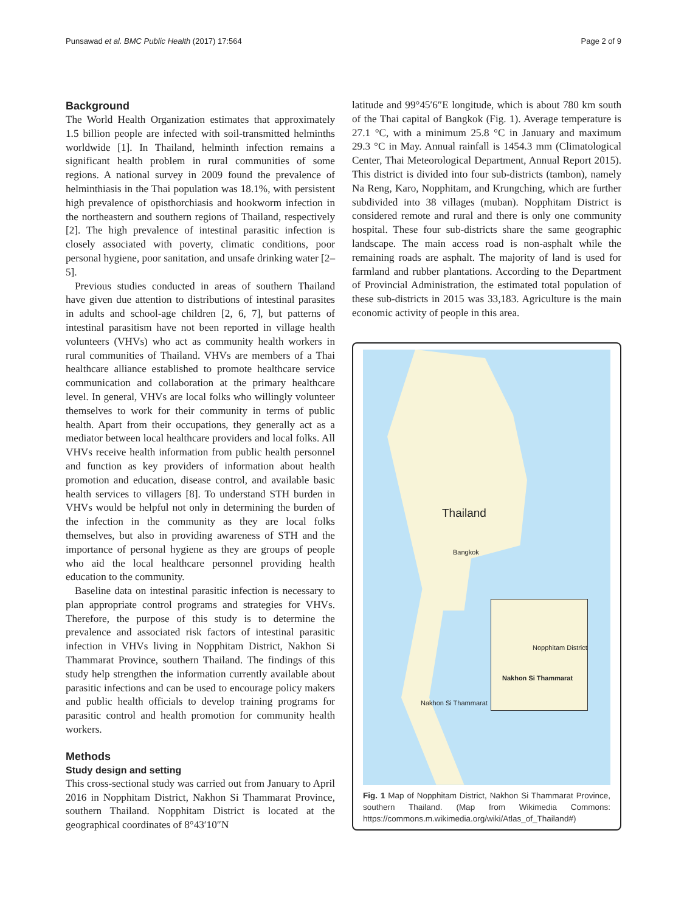Punsawad et al. BMC Public Health (2017) 17:564 Page 2 of 9
Background
The World Health Organization estimates that approximately 1.5 billion people are infected with soil-transmitted helminths worldwide [1]. In Thailand, helminth infection remains a significant health problem in rural communities of some regions. A national survey in 2009 found the prevalence of helminthiasis in the Thai population was 18.1%, with persistent high prevalence of opisthorchiasis and hookworm infection in the northeastern and southern regions of Thailand, respectively [2]. The high prevalence of intestinal parasitic infection is closely associated with poverty, climatic conditions, poor personal hygiene, poor sanitation, and unsafe drinking water [2–5].
Previous studies conducted in areas of southern Thailand have given due attention to distributions of intestinal parasites in adults and school-age children [2, 6, 7], but patterns of intestinal parasitism have not been reported in village health volunteers (VHVs) who act as community health workers in rural communities of Thailand. VHVs are members of a Thai healthcare alliance established to promote healthcare service communication and collaboration at the primary healthcare level. In general, VHVs are local folks who willingly volunteer themselves to work for their community in terms of public health. Apart from their occupations, they generally act as a mediator between local healthcare providers and local folks. All VHVs receive health information from public health personnel and function as key providers of information about health promotion and education, disease control, and available basic health services to villagers [8]. To understand STH burden in VHVs would be helpful not only in determining the burden of the infection in the community as they are local folks themselves, but also in providing awareness of STH and the importance of personal hygiene as they are groups of people who aid the local healthcare personnel providing health education to the community.
Baseline data on intestinal parasitic infection is necessary to plan appropriate control programs and strategies for VHVs. Therefore, the purpose of this study is to determine the prevalence and associated risk factors of intestinal parasitic infection in VHVs living in Nopphitam District, Nakhon Si Thammarat Province, southern Thailand. The findings of this study help strengthen the information currently available about parasitic infections and can be used to encourage policy makers and public health officials to develop training programs for parasitic control and health promotion for community health workers.
Methods
Study design and setting
This cross-sectional study was carried out from January to April 2016 in Nopphitam District, Nakhon Si Thammarat Province, southern Thailand. Nopphitam District is located at the geographical coordinates of 8°43′10″N
latitude and 99°45′6″E longitude, which is about 780 km south of the Thai capital of Bangkok (Fig. 1). Average temperature is 27.1 °C, with a minimum 25.8 °C in January and maximum 29.3 °C in May. Annual rainfall is 1454.3 mm (Climatological Center, Thai Meteorological Department, Annual Report 2015). This district is divided into four sub-districts (tambon), namely Na Reng, Karo, Nopphitam, and Krungching, which are further subdivided into 38 villages (muban). Nopphitam District is considered remote and rural and there is only one community hospital. These four sub-districts share the same geographic landscape. The main access road is non-asphalt while the remaining roads are asphalt. The majority of land is used for farmland and rubber plantations. According to the Department of Provincial Administration, the estimated total population of these sub-districts in 2015 was 33,183. Agriculture is the main economic activity of people in this area.
Thailand
Bangkok
Nakhon Si Thammarat
Nopphitam District
Nakhon Si Thammarat
Fig. 1 Map of Nopphitam District, Nakhon Si Thammarat Province, southern Thailand. (Map from Wikimedia Commons: https://commons.m.wikimedia.org/wiki/Atlas_of_Thailand#)